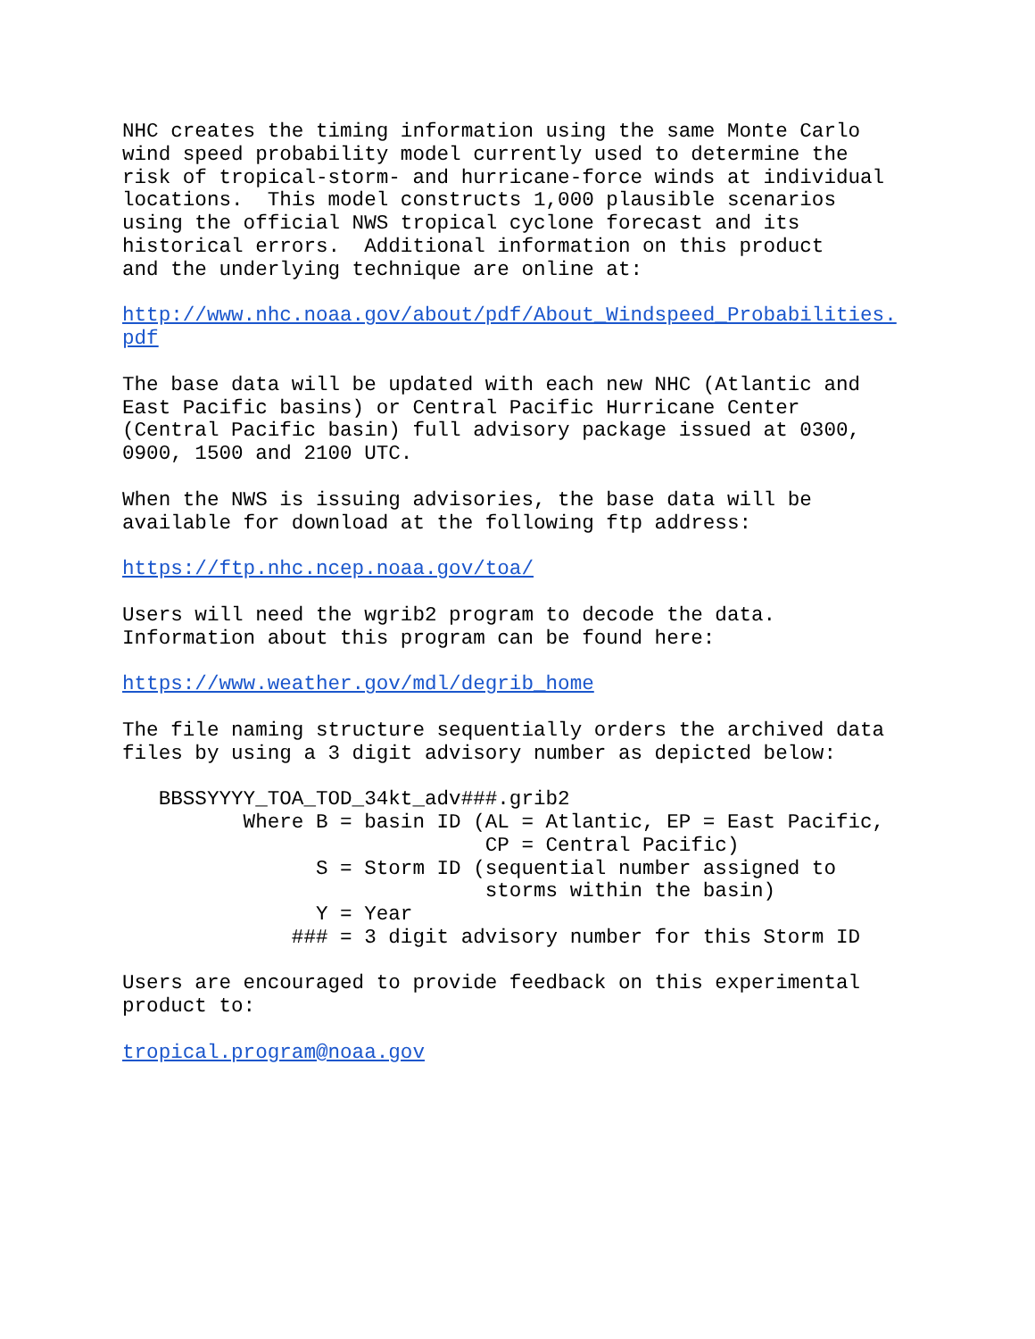NHC creates the timing information using the same Monte Carlo
wind speed probability model currently used to determine the
risk of tropical-storm- and hurricane-force winds at individual
locations.  This model constructs 1,000 plausible scenarios
using the official NWS tropical cyclone forecast and its
historical errors.  Additional information on this product
and the underlying technique are online at:

http://www.nhc.noaa.gov/about/pdf/About_Windspeed_Probabilities.
pdf

The base data will be updated with each new NHC (Atlantic and
East Pacific basins) or Central Pacific Hurricane Center
(Central Pacific basin) full advisory package issued at 0300,
0900, 1500 and 2100 UTC.

When the NWS is issuing advisories, the base data will be
available for download at the following ftp address:

https://ftp.nhc.ncep.noaa.gov/toa/

Users will need the wgrib2 program to decode the data.
Information about this program can be found here:

https://www.weather.gov/mdl/degrib_home

The file naming structure sequentially orders the archived data
files by using a 3 digit advisory number as depicted below:

   BBSSYYYY_TOA_TOD_34kt_adv###.grib2
          Where B = basin ID (AL = Atlantic, EP = East Pacific,
                              CP = Central Pacific)
                S = Storm ID (sequential number assigned to
                              storms within the basin)
                Y = Year
              ### = 3 digit advisory number for this Storm ID

Users are encouraged to provide feedback on this experimental
product to:

tropical.program@noaa.gov